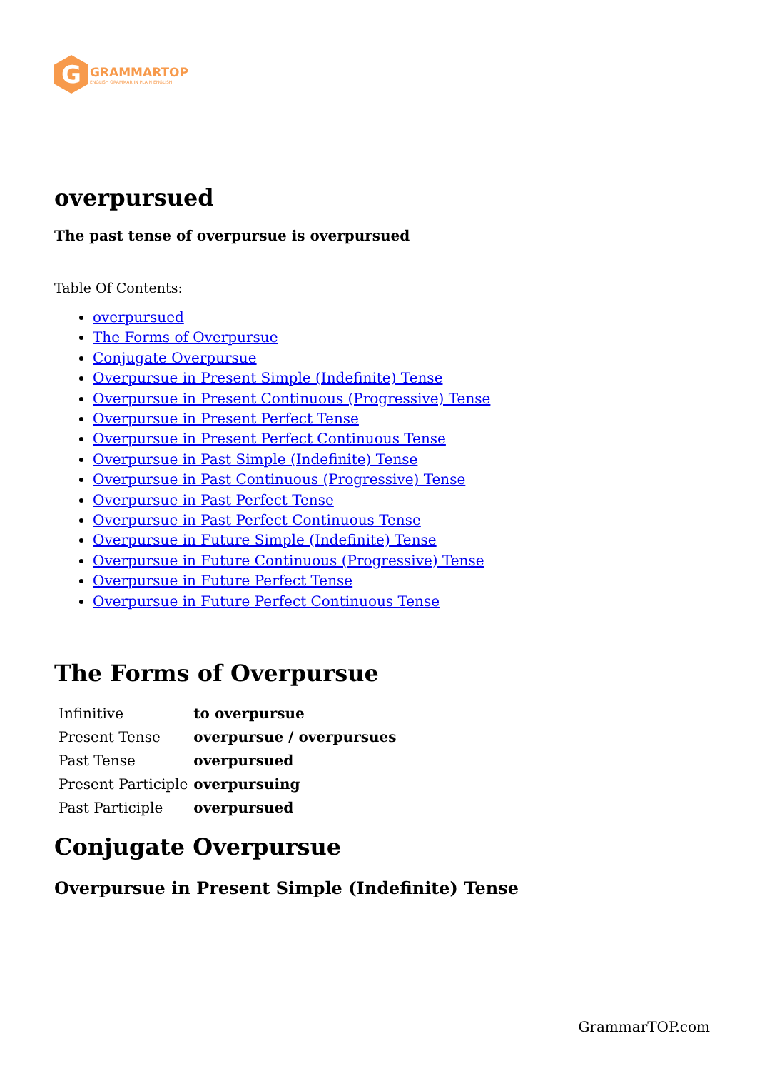G
GRAMMARTOP
ENGLISH GRAMMAR IN PLAIN ENGLISH
overpursued
The past tense of overpursue is overpursued
Table Of Contents:
overpursued
The Forms of Overpursue
Conjugate Overpursue
Overpursue in Present Simple (Indefinite) Tense
Overpursue in Present Continuous (Progressive) Tense
Overpursue in Present Perfect Tense
Overpursue in Present Perfect Continuous Tense
Overpursue in Past Simple (Indefinite) Tense
Overpursue in Past Continuous (Progressive) Tense
Overpursue in Past Perfect Tense
Overpursue in Past Perfect Continuous Tense
Overpursue in Future Simple (Indefinite) Tense
Overpursue in Future Continuous (Progressive) Tense
Overpursue in Future Perfect Tense
Overpursue in Future Perfect Continuous Tense
The Forms of Overpursue
| Infinitive | to overpursue |
| Present Tense | overpursue / overpursues |
| Past Tense | overpursued |
| Present Participle | overpursuing |
| Past Participle | overpursued |
Conjugate Overpursue
Overpursue in Present Simple (Indefinite) Tense
GrammarTOP.com